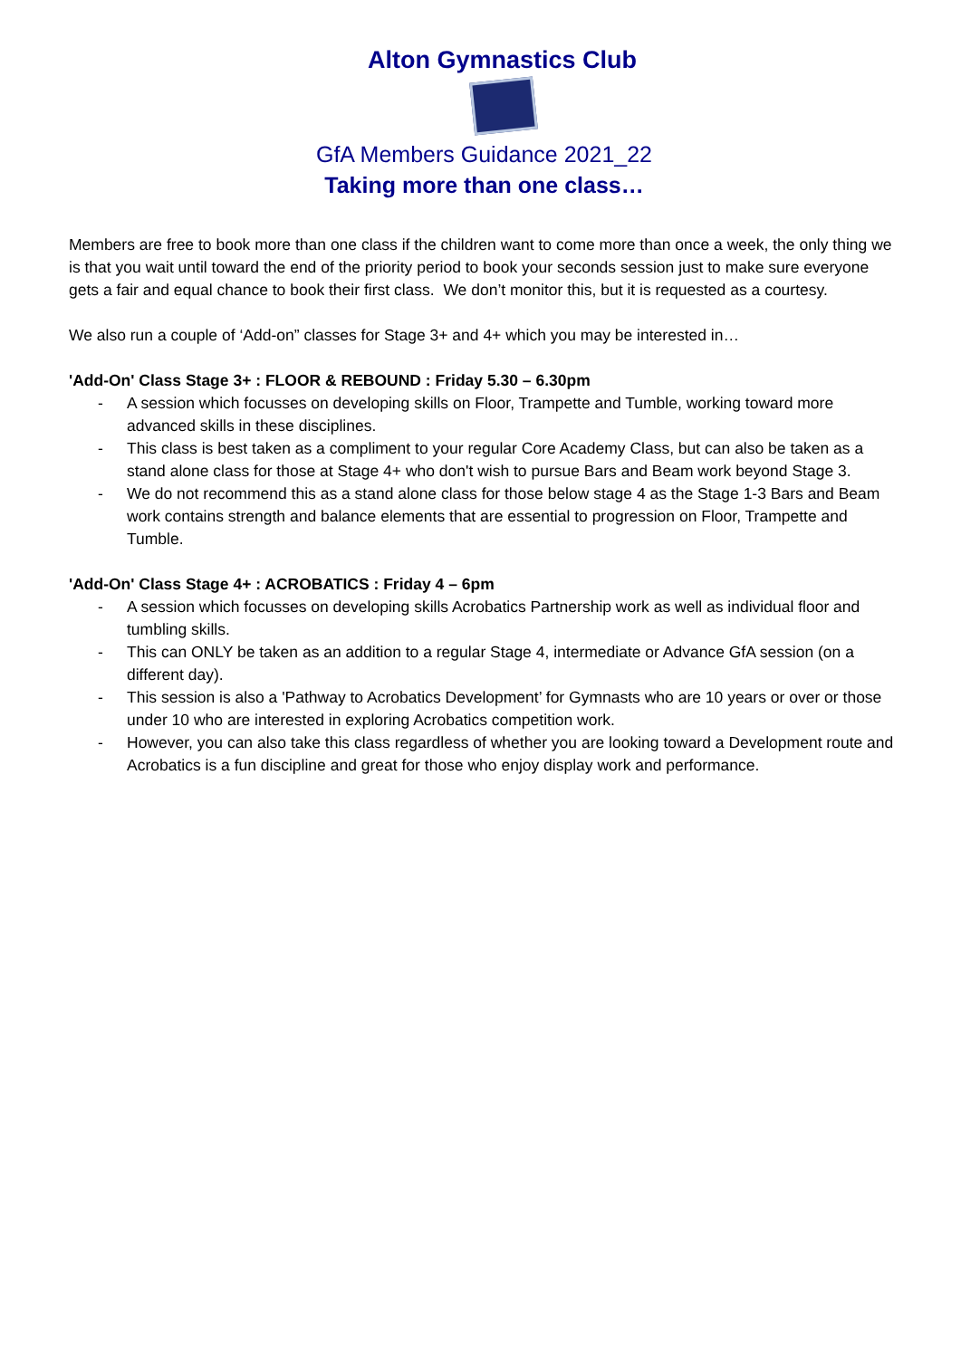Alton Gymnastics Club
GfA Members Guidance 2021_22
Taking more than one class…
Members are free to book more than one class if the children want to come more than once a week, the only thing we is that you wait until toward the end of the priority period to book your seconds session just to make sure everyone gets a fair and equal chance to book their first class. We don’t monitor this, but it is requested as a courtesy.
We also run a couple of ‘Add-on” classes for Stage 3+ and 4+ which you may be interested in…
'Add-On' Class Stage 3+ : FLOOR & REBOUND : Friday 5.30 – 6.30pm
- A session which focusses on developing skills on Floor, Trampette and Tumble, working toward more advanced skills in these disciplines.
- This class is best taken as a compliment to your regular Core Academy Class, but can also be taken as a stand alone class for those at Stage 4+ who don't wish to pursue Bars and Beam work beyond Stage 3.
- We do not recommend this as a stand alone class for those below stage 4 as the Stage 1-3 Bars and Beam work contains strength and balance elements that are essential to progression on Floor, Trampette and Tumble.
'Add-On' Class Stage 4+ : ACROBATICS : Friday 4 – 6pm
- A session which focusses on developing skills Acrobatics Partnership work as well as individual floor and tumbling skills.
- This can ONLY be taken as an addition to a regular Stage 4, intermediate or Advance GfA session (on a different day).
- This session is also a 'Pathway to Acrobatics Development’ for Gymnasts who are 10 years or over or those under 10 who are interested in exploring Acrobatics competition work.
- However, you can also take this class regardless of whether you are looking toward a Development route and Acrobatics is a fun discipline and great for those who enjoy display work and performance.